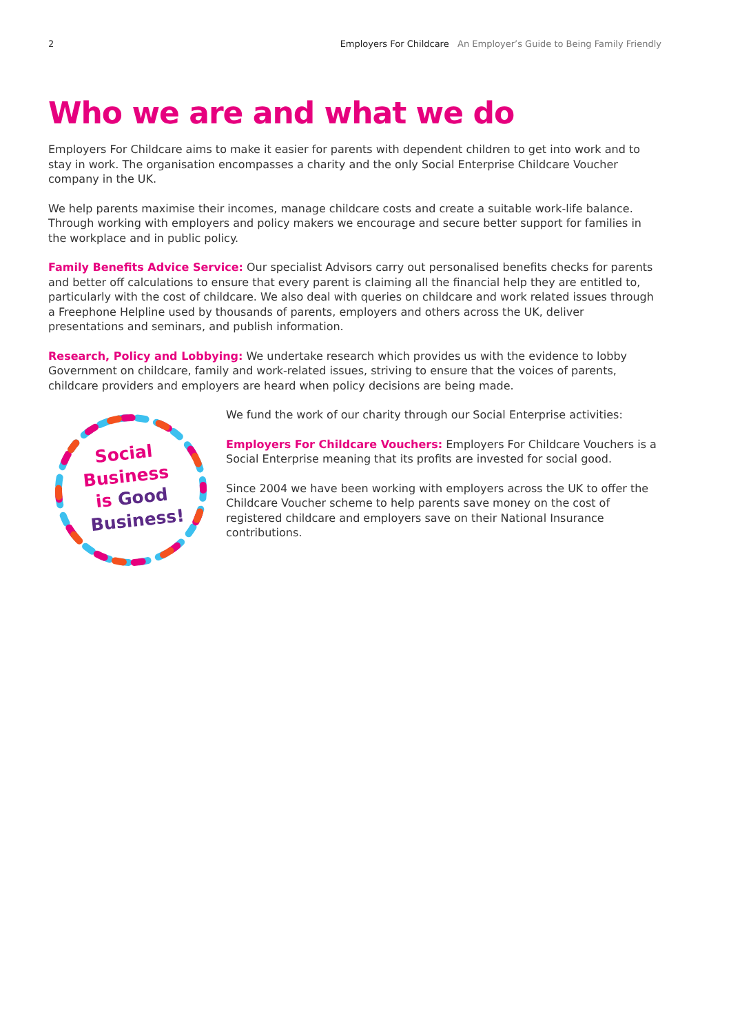2 Employers For Childcare An Employer’s Guide to Being Family Friendly
Who we are and what we do
Employers For Childcare aims to make it easier for parents with dependent children to get into work and to stay in work. The organisation encompasses a charity and the only Social Enterprise Childcare Voucher company in the UK.
We help parents maximise their incomes, manage childcare costs and create a suitable work-life balance. Through working with employers and policy makers we encourage and secure better support for families in the workplace and in public policy.
Family Benefits Advice Service: Our specialist Advisors carry out personalised benefits checks for parents and better off calculations to ensure that every parent is claiming all the financial help they are entitled to, particularly with the cost of childcare. We also deal with queries on childcare and work related issues through a Freephone Helpline used by thousands of parents, employers and others across the UK, deliver presentations and seminars, and publish information.
Research, Policy and Lobbying: We undertake research which provides us with the evidence to lobby Government on childcare, family and work-related issues, striving to ensure that the voices of parents, childcare providers and employers are heard when policy decisions are being made.
Social
Business
is Good
Business!
We fund the work of our charity through our Social Enterprise activities:
Employers For Childcare Vouchers: Employers For Childcare Vouchers is a Social Enterprise meaning that its profits are invested for social good.
Since 2004 we have been working with employers across the UK to offer the Childcare Voucher scheme to help parents save money on the cost of registered childcare and employers save on their National Insurance contributions.